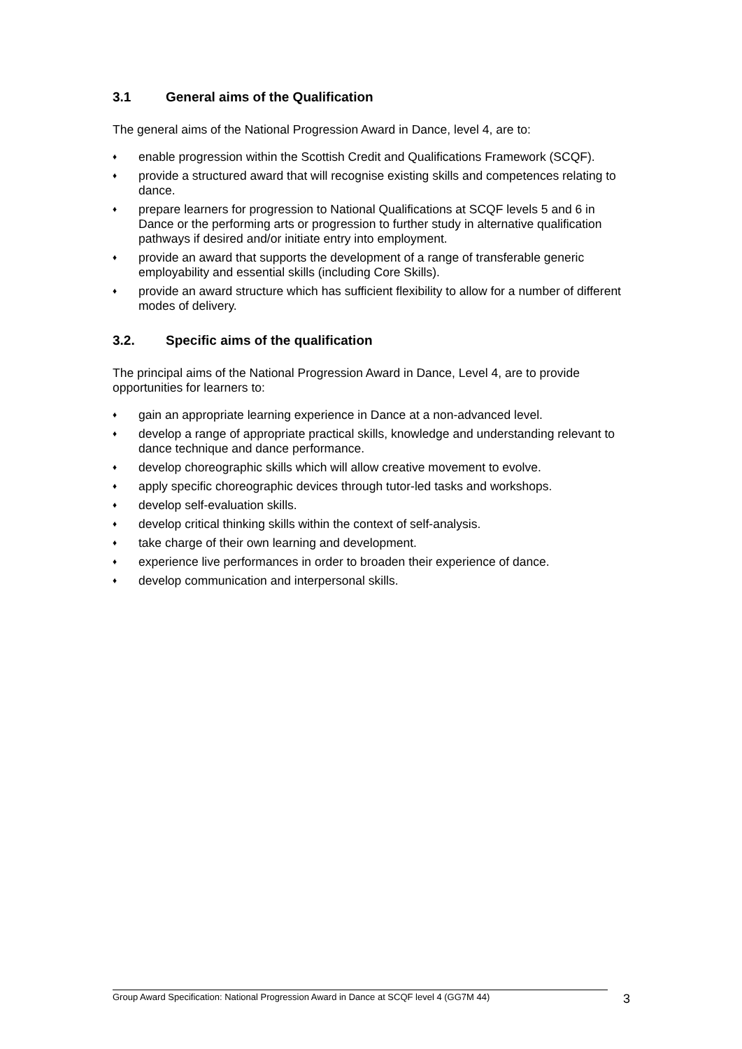3.1 General aims of the Qualification
The general aims of the National Progression Award in Dance, level 4, are to:
♦ enable progression within the Scottish Credit and Qualifications Framework (SCQF).
♦ provide a structured award that will recognise existing skills and competences relating to dance.
♦ prepare learners for progression to National Qualifications at SCQF levels 5 and 6 in Dance or the performing arts or progression to further study in alternative qualification pathways if desired and/or initiate entry into employment.
♦ provide an award that supports the development of a range of transferable generic employability and essential skills (including Core Skills).
♦ provide an award structure which has sufficient flexibility to allow for a number of different modes of delivery.
3.2. Specific aims of the qualification
The principal aims of the National Progression Award in Dance, Level 4, are to provide opportunities for learners to:
♦ gain an appropriate learning experience in Dance at a non-advanced level.
♦ develop a range of appropriate practical skills, knowledge and understanding relevant to dance technique and dance performance.
♦ develop choreographic skills which will allow creative movement to evolve.
♦ apply specific choreographic devices through tutor-led tasks and workshops.
♦ develop self-evaluation skills.
♦ develop critical thinking skills within the context of self-analysis.
♦ take charge of their own learning and development.
♦ experience live performances in order to broaden their experience of dance.
♦ develop communication and interpersonal skills.
Group Award Specification: National Progression Award in Dance at SCQF level 4 (GG7M 44)
3